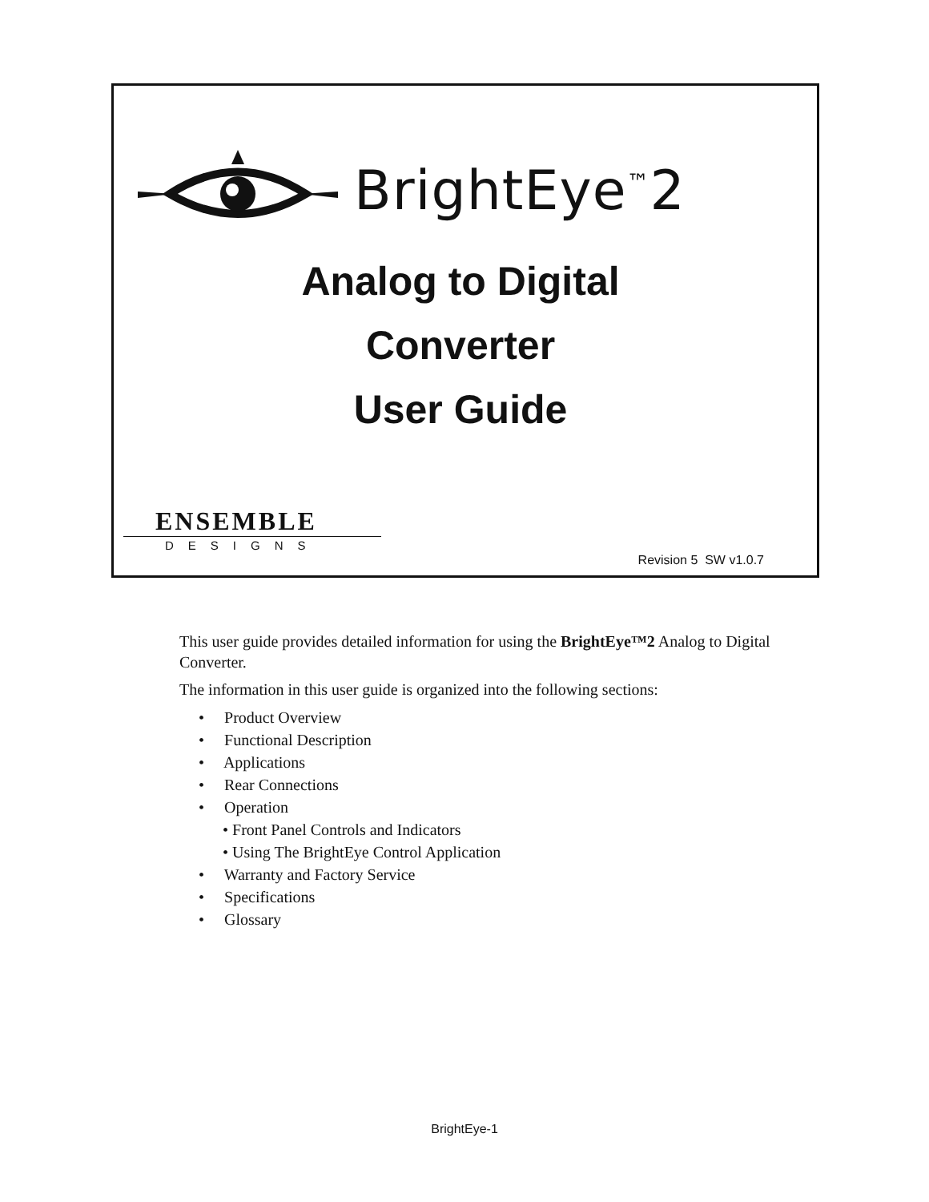BrightEye<sup>™</sup>2
Analog to Digital
Converter
User Guide
ENSEMBLE
DESIGNS
Revision 5 SW v1.0.7
This user guide provides detailed information for using the BrightEye™2 Analog to Digital Converter.
The information in this user guide is organized into the following sections:
• Product Overview
• Functional Description
• Applications
• Rear Connections
• Operation
• Front Panel Controls and Indicators
• Using The BrightEye Control Application
• Warranty and Factory Service
• Specifications
• Glossary
BrightEye-1